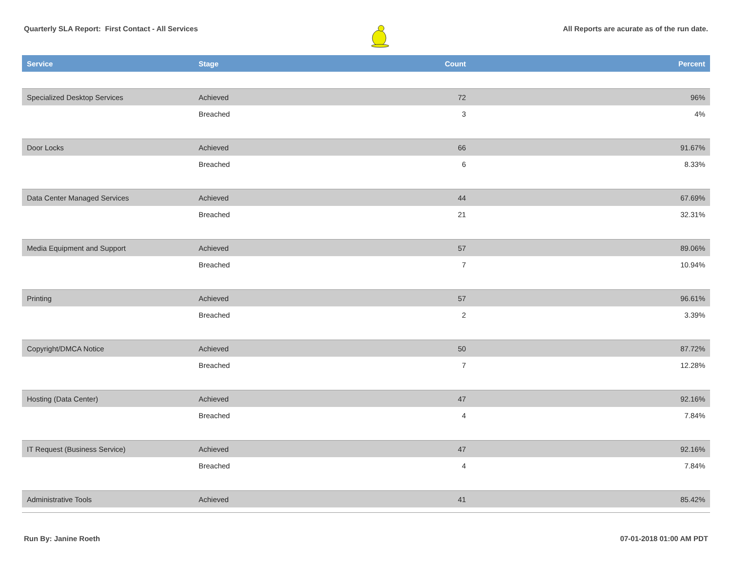Quarterly SLA Report: First Contact - All Services All Reports are acurate as of the run date.
| Service | Stage | Count | Percent |
| --- | --- | --- | --- |
| Specialized Desktop Services | Achieved | 72 | 96% |
| | Breached | 3 | 4% |
| Door Locks | Achieved | 66 | 91.67% |
| | Breached | 6 | 8.33% |
| Data Center Managed Services | Achieved | 44 | 67.69% |
| | Breached | 21 | 32.31% |
| Media Equipment and Support | Achieved | 57 | 89.06% |
| | Breached | 7 | 10.94% |
| Printing | Achieved | 57 | 96.61% |
| | Breached | 2 | 3.39% |
| Copyright/DMCA Notice | Achieved | 50 | 87.72% |
| | Breached | 7 | 12.28% |
| Hosting (Data Center) | Achieved | 47 | 92.16% |
| | Breached | 4 | 7.84% |
| IT Request (Business Service) | Achieved | 47 | 92.16% |
| | Breached | 4 | 7.84% |
| Administrative Tools | Achieved | 41 | 85.42% |
Run By: Janine Roeth 07-01-2018 01:00 AM PDT